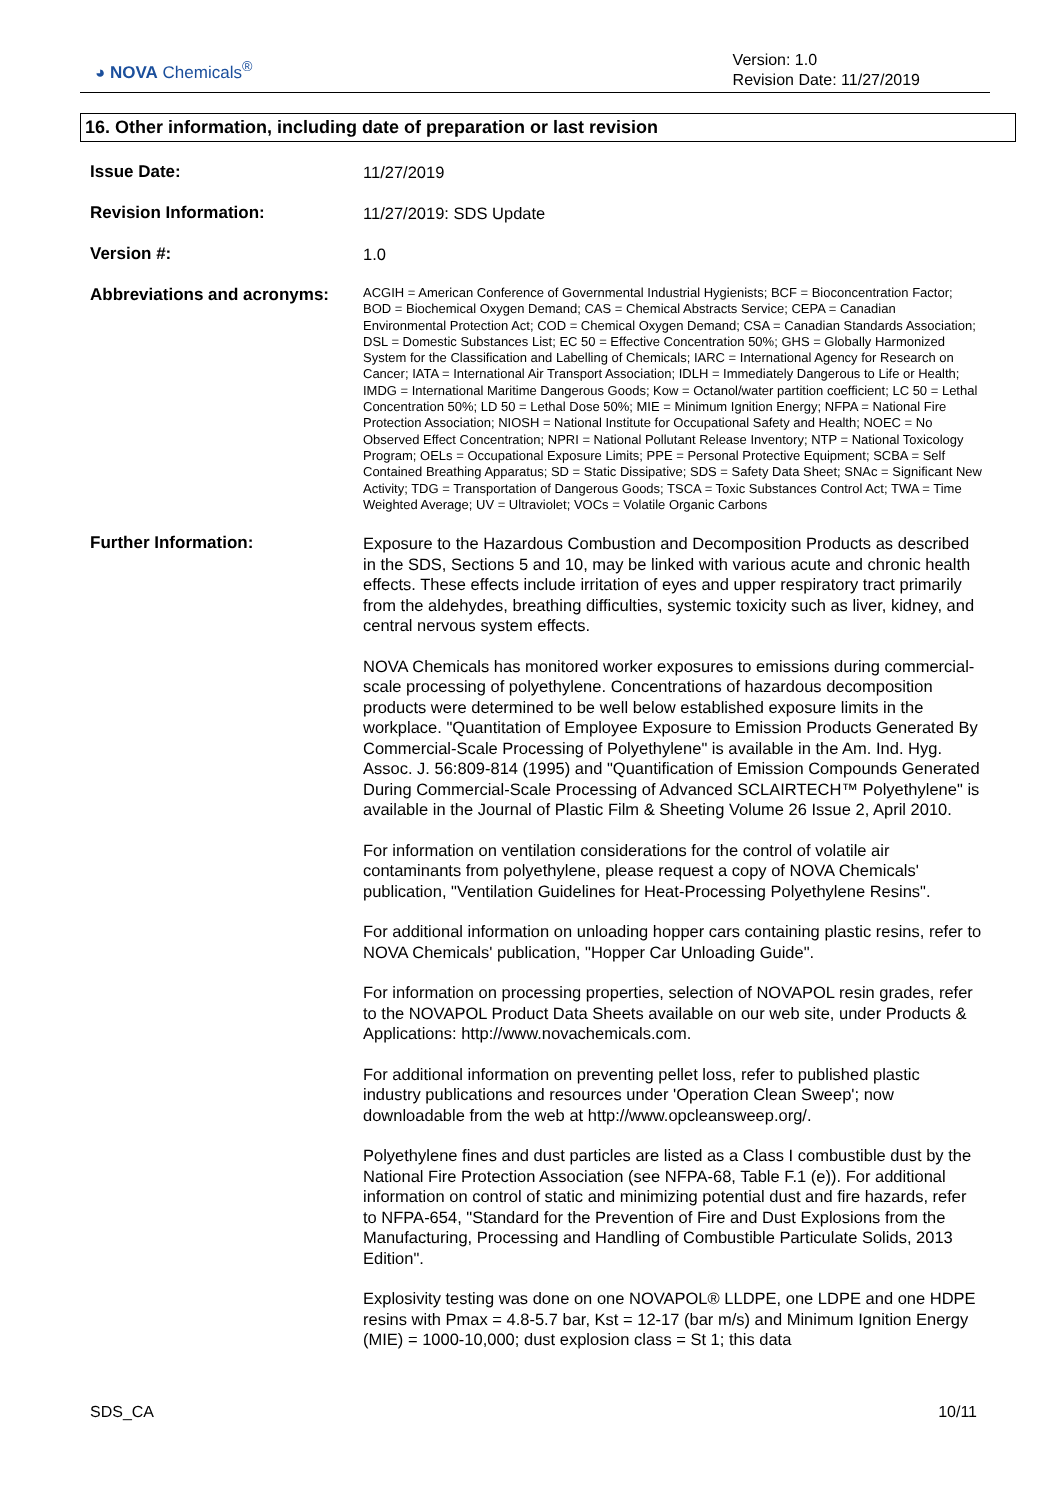◕ NOVA Chemicals<sup>®</sup>
Version: 1.0
Revision Date: 11/27/2019
16. Other information, including date of preparation or last revision
Issue Date:
11/27/2019
Revision Information:
11/27/2019: SDS Update
Version #:
1.0
Abbreviations and acronyms:
ACGIH = American Conference of Governmental Industrial Hygienists; BCF = Bioconcentration Factor; BOD = Biochemical Oxygen Demand; CAS = Chemical Abstracts Service; CEPA = Canadian Environmental Protection Act; COD = Chemical Oxygen Demand; CSA = Canadian Standards Association; DSL = Domestic Substances List; EC 50 = Effective Concentration 50%; GHS = Globally Harmonized System for the Classification and Labelling of Chemicals; IARC = International Agency for Research on Cancer; IATA = International Air Transport Association; IDLH = Immediately Dangerous to Life or Health; IMDG = International Maritime Dangerous Goods; Kow = Octanol/water partition coefficient; LC 50 = Lethal Concentration 50%; LD 50 = Lethal Dose 50%; MIE = Minimum Ignition Energy; NFPA = National Fire Protection Association; NIOSH = National Institute for Occupational Safety and Health; NOEC = No Observed Effect Concentration; NPRI = National Pollutant Release Inventory; NTP = National Toxicology Program; OELs = Occupational Exposure Limits; PPE = Personal Protective Equipment; SCBA = Self Contained Breathing Apparatus; SD = Static Dissipative; SDS = Safety Data Sheet; SNAc = Significant New Activity; TDG = Transportation of Dangerous Goods; TSCA = Toxic Substances Control Act; TWA = Time Weighted Average; UV = Ultraviolet; VOCs = Volatile Organic Carbons
Further Information:
Exposure to the Hazardous Combustion and Decomposition Products as described in the SDS, Sections 5 and 10, may be linked with various acute and chronic health effects. These effects include irritation of eyes and upper respiratory tract primarily from the aldehydes, breathing difficulties, systemic toxicity such as liver, kidney, and central nervous system effects.
NOVA Chemicals has monitored worker exposures to emissions during commercial-scale processing of polyethylene. Concentrations of hazardous decomposition products were determined to be well below established exposure limits in the workplace. "Quantitation of Employee Exposure to Emission Products Generated By Commercial-Scale Processing of Polyethylene" is available in the Am. Ind. Hyg. Assoc. J. 56:809-814 (1995) and "Quantification of Emission Compounds Generated During Commercial-Scale Processing of Advanced SCLAIRTECH™ Polyethylene" is available in the Journal of Plastic Film & Sheeting Volume 26 Issue 2, April 2010.
For information on ventilation considerations for the control of volatile air contaminants from polyethylene, please request a copy of NOVA Chemicals' publication, "Ventilation Guidelines for Heat-Processing Polyethylene Resins".
For additional information on unloading hopper cars containing plastic resins, refer to NOVA Chemicals' publication, "Hopper Car Unloading Guide".
For information on processing properties, selection of NOVAPOL resin grades, refer to the NOVAPOL Product Data Sheets available on our web site, under Products & Applications: http://www.novachemicals.com.
For additional information on preventing pellet loss, refer to published plastic industry publications and resources under 'Operation Clean Sweep'; now downloadable from the web at http://www.opcleansweep.org/.
Polyethylene fines and dust particles are listed as a Class I combustible dust by the National Fire Protection Association (see NFPA-68, Table F.1 (e)). For additional information on control of static and minimizing potential dust and fire hazards, refer to NFPA-654, "Standard for the Prevention of Fire and Dust Explosions from the Manufacturing, Processing and Handling of Combustible Particulate Solids, 2013 Edition".
Explosivity testing was done on one NOVAPOL® LLDPE, one LDPE and one HDPE resins with Pmax = 4.8-5.7 bar, Kst = 12-17 (bar m/s) and Minimum Ignition Energy (MIE) = 1000-10,000; dust explosion class = St 1; this data
SDS_CA 10/11